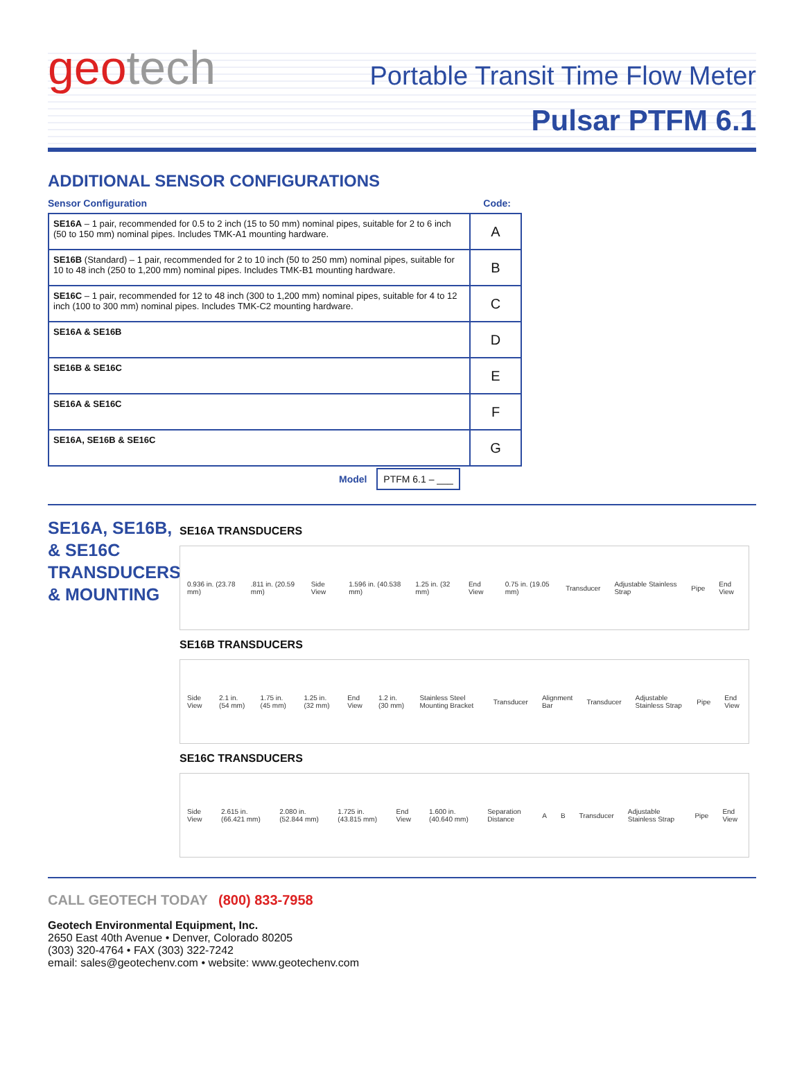geotech
Portable Transit Time Flow Meter
Pulsar PTFM 6.1
ADDITIONAL SENSOR CONFIGURATIONS
Sensor Configuration Code:
| SE16A – 1 pair, recommended for 0.5 to 2 inch (15 to 50 mm) nominal pipes, suitable for 2 to 6 inch (50 to 150 mm) nominal pipes. Includes TMK-A1 mounting hardware. | A |
| SE16B (Standard) – 1 pair, recommended for 2 to 10 inch (50 to 250 mm) nominal pipes, suitable for 10 to 48 inch (250 to 1,200 mm) nominal pipes. Includes TMK-B1 mounting hardware. | B |
| SE16C – 1 pair, recommended for 12 to 48 inch (300 to 1,200 mm) nominal pipes, suitable for 4 to 12 inch (100 to 300 mm) nominal pipes. Includes TMK-C2 mounting hardware. | C |
| SE16A & SE16B | D |
| SE16B & SE16C | E |
| SE16A & SE16C | F |
| SE16A, SE16B & SE16C | G |
Model PTFM 6.1 – ___
SE16A, SE16B, & SE16C TRANSDUCERS & MOUNTING
SE16A TRANSDUCERS
0.936 in. (23.78 mm) .811 in. (20.59 mm) Side View 1.596 in. (40.538 mm) 1.25 in. (32 mm) End View 0.75 in. (19.05 mm) Transducer Adjustable Stainless Strap Pipe End View
SE16B TRANSDUCERS
Side View 2.1 in. (54 mm) 1.75 in. (45 mm) 1.25 in. (32 mm) End View 1.2 in. (30 mm) Stainless Steel Mounting Bracket Transducer Alignment Bar Transducer Adjustable Stainless Strap Pipe End View
SE16C TRANSDUCERS
Side View 2.615 in. (66.421 mm) 2.080 in. (52.844 mm) 1.725 in. (43.815 mm) End View 1.600 in. (40.640 mm) Separation Distance A B Transducer Adjustable Stainless Strap Pipe End View
CALL GEOTECH TODAY (800) 833-7958
Geotech Environmental Equipment, Inc.
2650 East 40th Avenue • Denver, Colorado 80205
(303) 320-4764 • FAX (303) 322-7242
email: sales@geotechenv.com • website: www.geotechenv.com